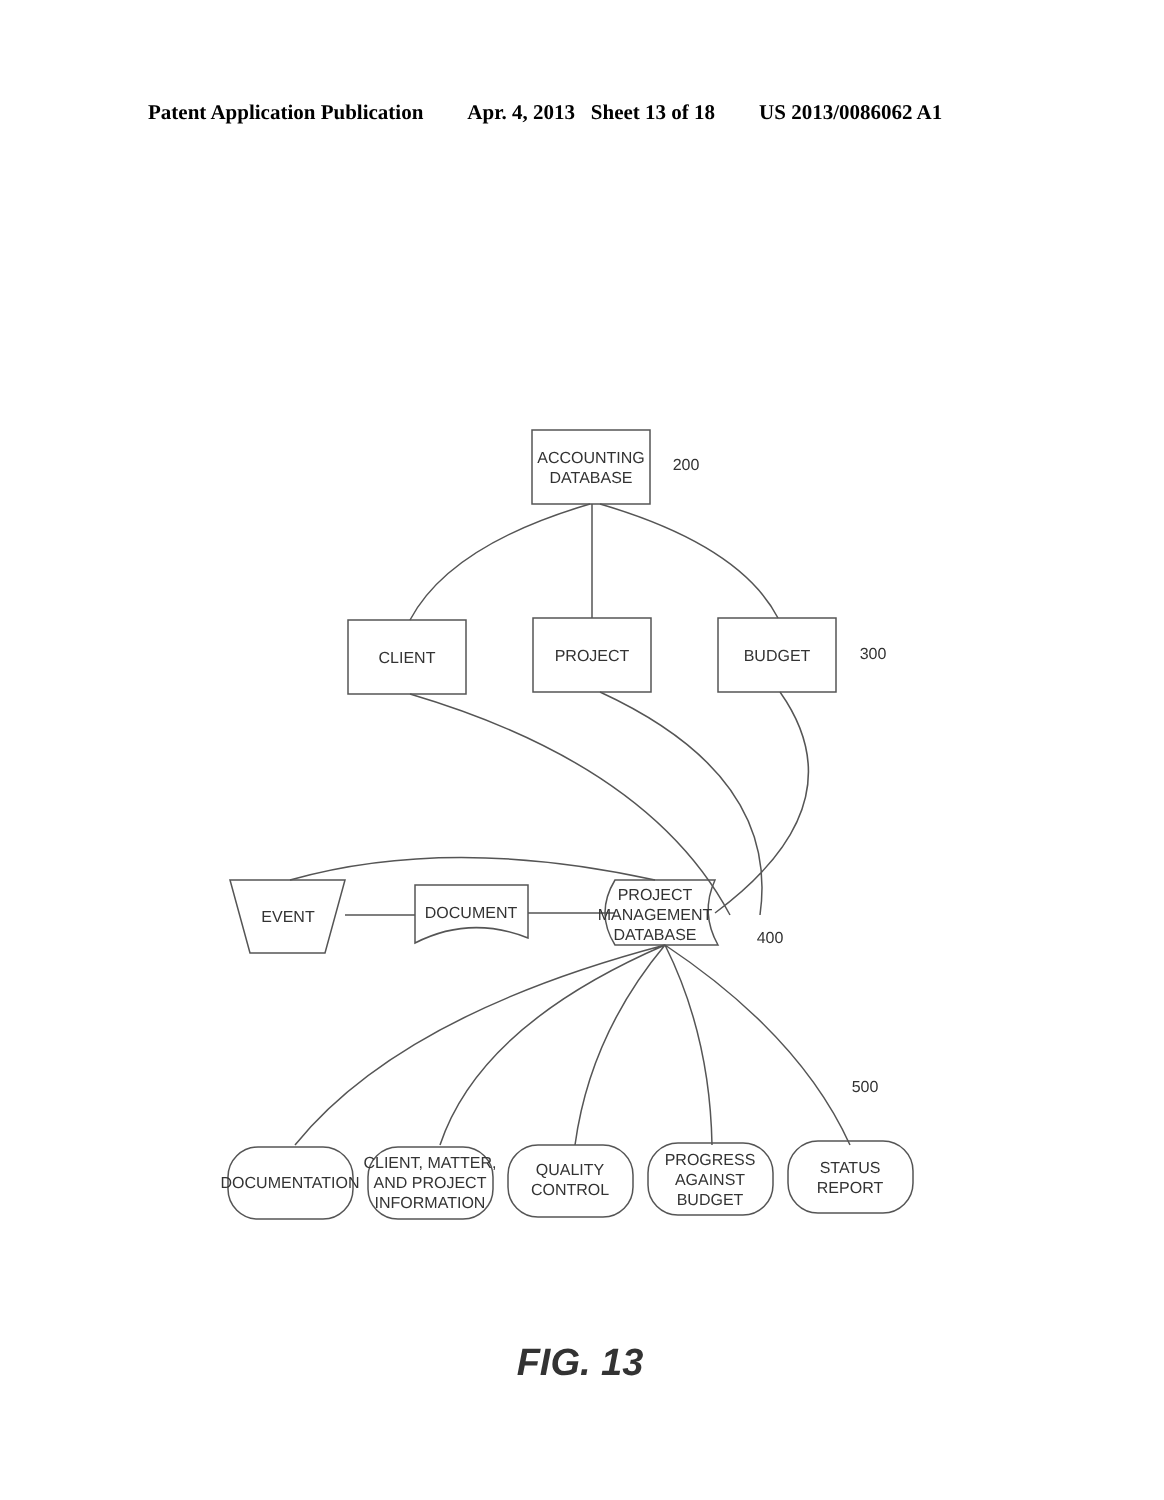Patent Application Publication Apr. 4, 2013 Sheet 13 of 18 US 2013/0086062 A1
ACCOUNTING
DATABASE
200
CLIENT
PROJECT
BUDGET
300
EVENT
DOCUMENT
PROJECT
MANAGEMENT
DATABASE
400
500
DOCUMENTATION
CLIENT, MATTER,
AND PROJECT
INFORMATION
QUALITY
CONTROL
PROGRESS
AGAINST
BUDGET
STATUS
REPORT
FIG. 13